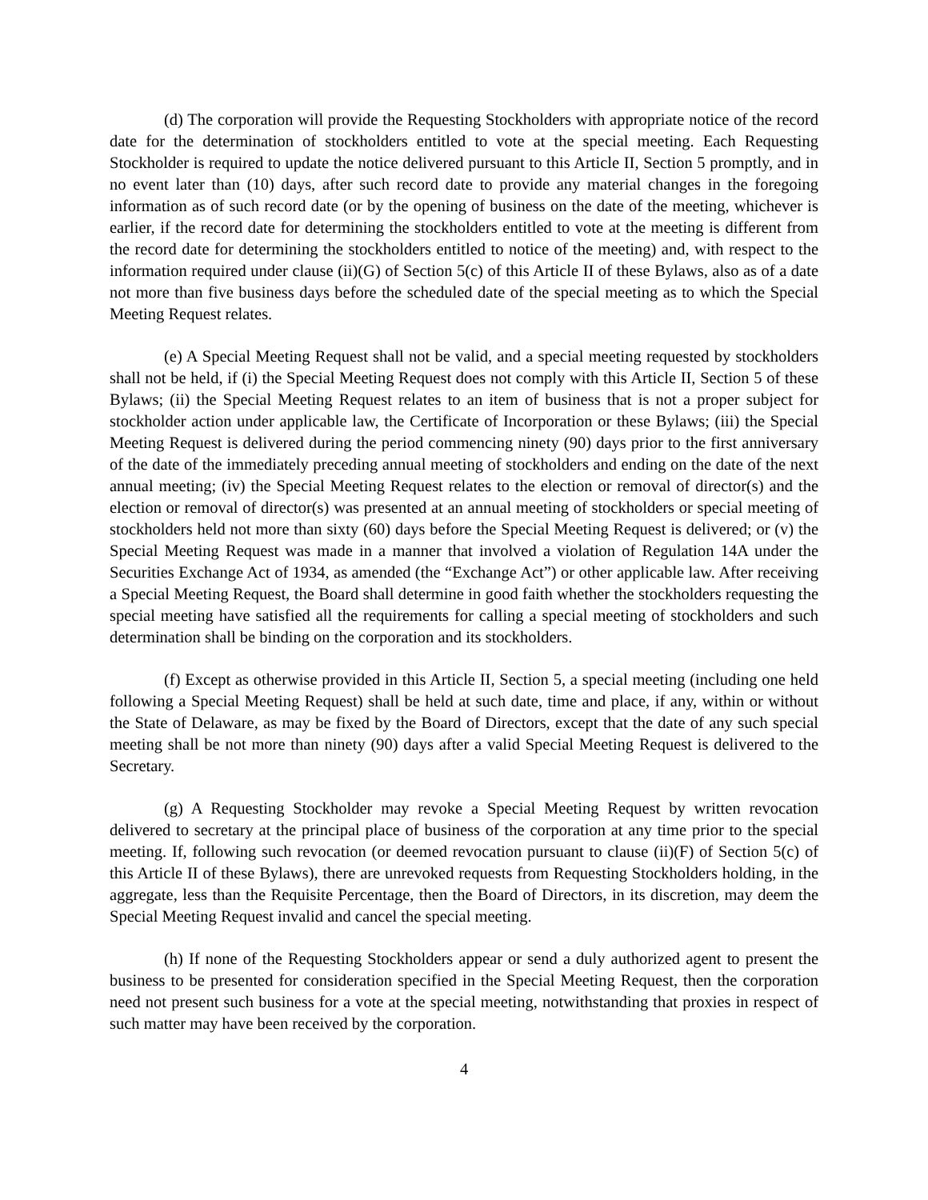(d) The corporation will provide the Requesting Stockholders with appropriate notice of the record date for the determination of stockholders entitled to vote at the special meeting. Each Requesting Stockholder is required to update the notice delivered pursuant to this Article II, Section 5 promptly, and in no event later than (10) days, after such record date to provide any material changes in the foregoing information as of such record date (or by the opening of business on the date of the meeting, whichever is earlier, if the record date for determining the stockholders entitled to vote at the meeting is different from the record date for determining the stockholders entitled to notice of the meeting) and, with respect to the information required under clause (ii)(G) of Section 5(c) of this Article II of these Bylaws, also as of a date not more than five business days before the scheduled date of the special meeting as to which the Special Meeting Request relates.
(e) A Special Meeting Request shall not be valid, and a special meeting requested by stockholders shall not be held, if (i) the Special Meeting Request does not comply with this Article II, Section 5 of these Bylaws; (ii) the Special Meeting Request relates to an item of business that is not a proper subject for stockholder action under applicable law, the Certificate of Incorporation or these Bylaws; (iii) the Special Meeting Request is delivered during the period commencing ninety (90) days prior to the first anniversary of the date of the immediately preceding annual meeting of stockholders and ending on the date of the next annual meeting; (iv) the Special Meeting Request relates to the election or removal of director(s) and the election or removal of director(s) was presented at an annual meeting of stockholders or special meeting of stockholders held not more than sixty (60) days before the Special Meeting Request is delivered; or (v) the Special Meeting Request was made in a manner that involved a violation of Regulation 14A under the Securities Exchange Act of 1934, as amended (the “Exchange Act”) or other applicable law. After receiving a Special Meeting Request, the Board shall determine in good faith whether the stockholders requesting the special meeting have satisfied all the requirements for calling a special meeting of stockholders and such determination shall be binding on the corporation and its stockholders.
(f) Except as otherwise provided in this Article II, Section 5, a special meeting (including one held following a Special Meeting Request) shall be held at such date, time and place, if any, within or without the State of Delaware, as may be fixed by the Board of Directors, except that the date of any such special meeting shall be not more than ninety (90) days after a valid Special Meeting Request is delivered to the Secretary.
(g) A Requesting Stockholder may revoke a Special Meeting Request by written revocation delivered to secretary at the principal place of business of the corporation at any time prior to the special meeting. If, following such revocation (or deemed revocation pursuant to clause (ii)(F) of Section 5(c) of this Article II of these Bylaws), there are unrevoked requests from Requesting Stockholders holding, in the aggregate, less than the Requisite Percentage, then the Board of Directors, in its discretion, may deem the Special Meeting Request invalid and cancel the special meeting.
(h) If none of the Requesting Stockholders appear or send a duly authorized agent to present the business to be presented for consideration specified in the Special Meeting Request, then the corporation need not present such business for a vote at the special meeting, notwithstanding that proxies in respect of such matter may have been received by the corporation.
4